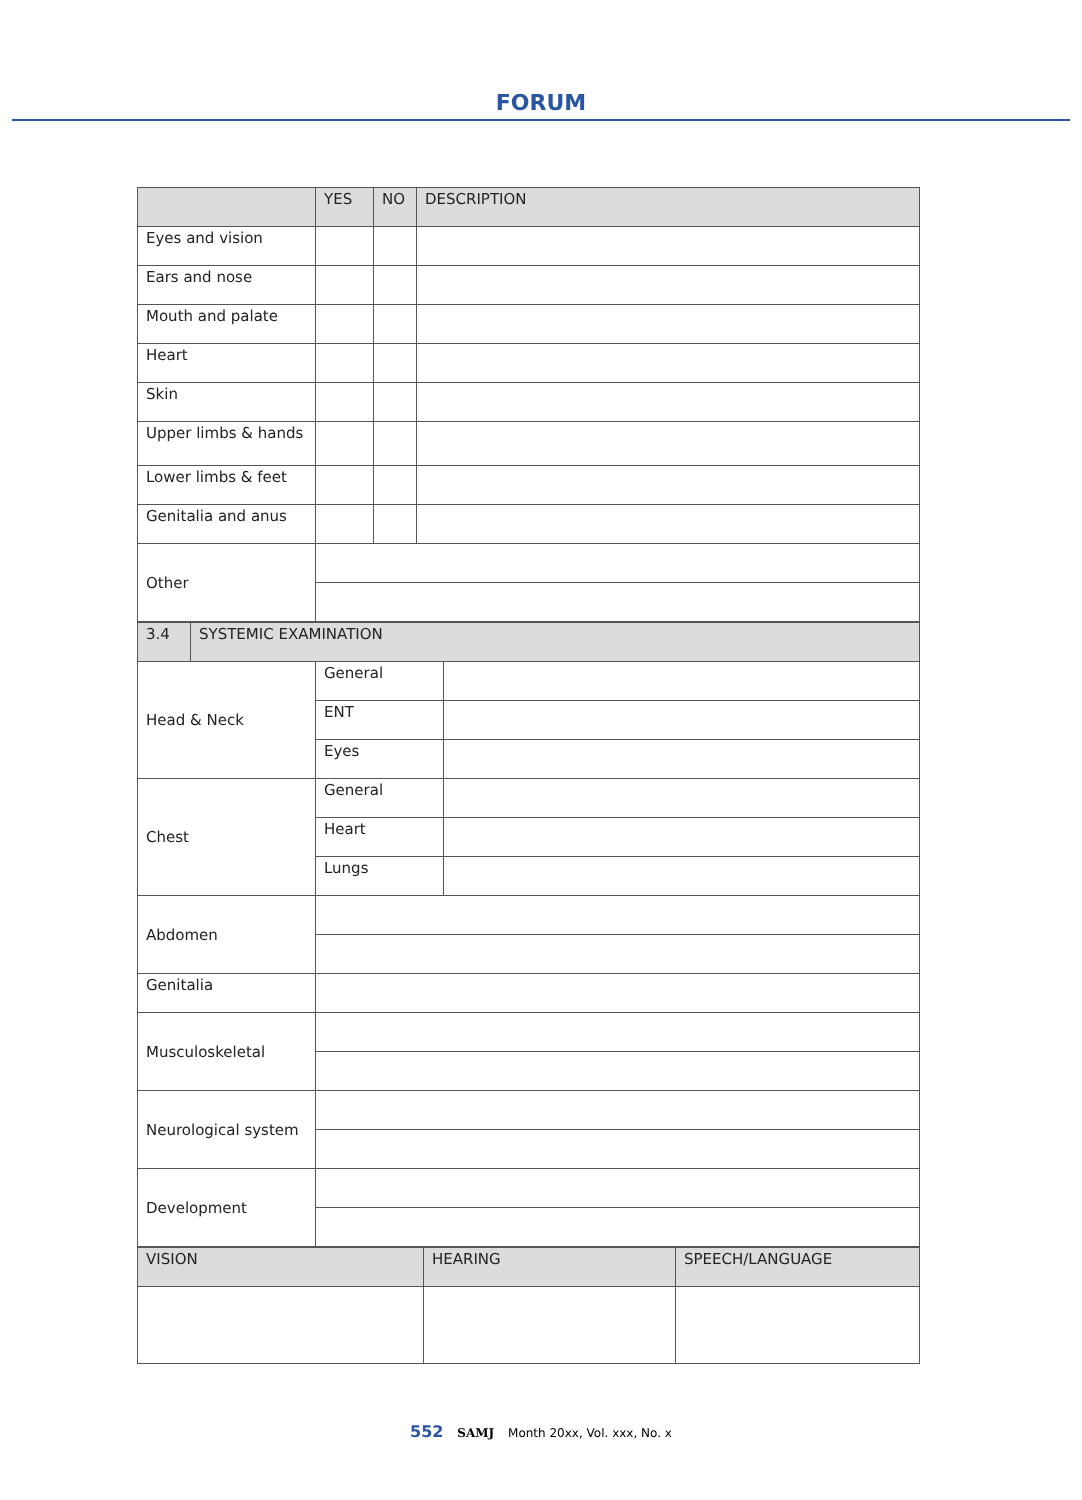FORUM
| | YES | NO | DESCRIPTION |
| --- | --- | --- | --- |
| Eyes and vision | | | |
| Ears and nose | | | |
| Mouth and palate | | | |
| Heart | | | |
| Skin | | | |
| Upper limbs & hands | | | |
| Lower limbs & feet | | | |
| Genitalia and anus | | | |
| Other | | | |
| 3.4 | SYSTEMIC EXAMINATION | | |
| Head & Neck | | General | |
| | | ENT | |
| | | Eyes | |
| Chest | | General | |
| | | Heart | |
| | | Lungs | |
| Abdomen | | | |
| Genitalia | | | |
| Musculoskeletal | | | |
| Neurological system | | | |
| Development | | | |
| VISION | HEARING | SPEECH/LANGUAGE |
552 SAMJ Month 20xx, Vol. xxx, No. x